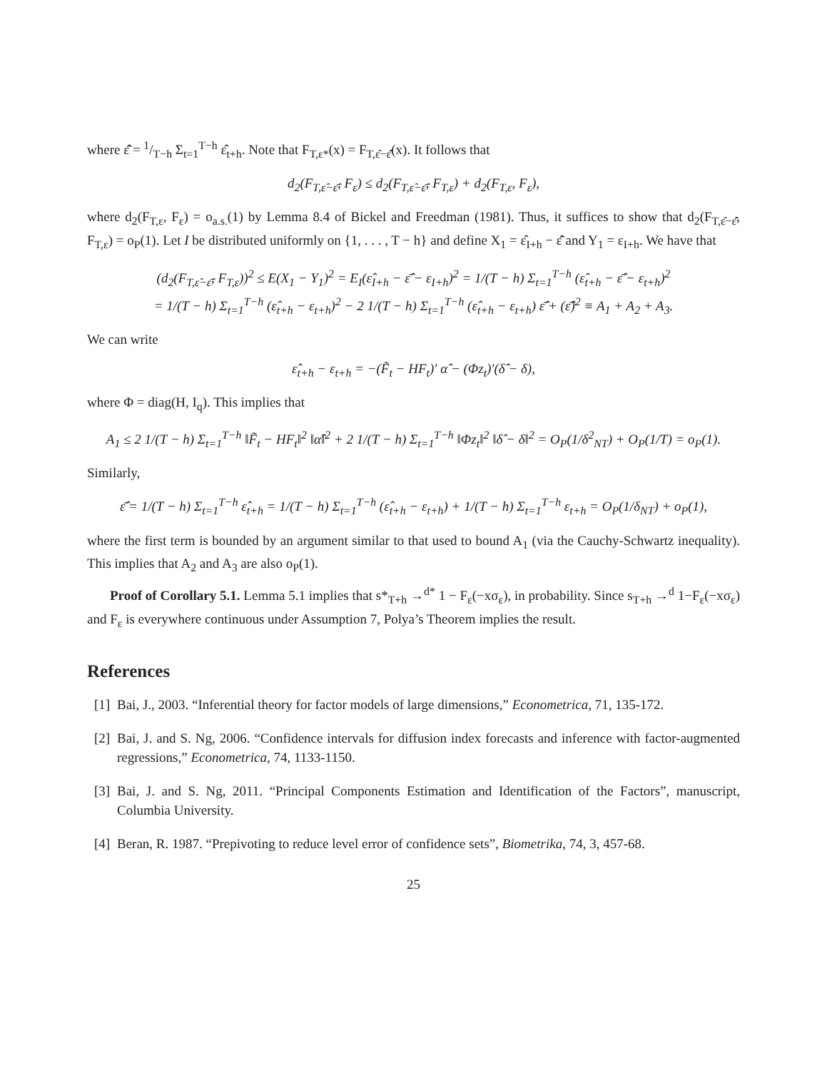where ε̂̄ = 1/T−h Σ<sub>t=1</sub><sup>T−h</sup> ε̂<sub>t+h</sub>. Note that F<sub>T,ε*</sub>(x) = F<sub>T,ε̂−ε̂̄</sub>(x). It follows that
d<sub>2</sub>(F<sub>T,ε̂−ε̂̄</sub>, F<sub>ε</sub>) ≤ d<sub>2</sub>(F<sub>T,ε̂−ε̂̄</sub>, F<sub>T,ε</sub>) + d<sub>2</sub>(F<sub>T,ε</sub>, F<sub>ε</sub>),
where d<sub>2</sub>(F<sub>T,ε</sub>, F<sub>ε</sub>) = o<sub>a.s.</sub>(1) by Lemma 8.4 of Bickel and Freedman (1981). Thus, it suffices to show that d<sub>2</sub>(F<sub>T,ε̂−ε̂̄</sub>, F<sub>T,ε</sub>) = o<sub>P</sub>(1). Let I be distributed uniformly on {1, . . . , T − h} and define X<sub>1</sub> = ε̂<sub>I+h</sub> − ε̂̄ and Y<sub>1</sub> = ε<sub>I+h</sub>. We have that
(d<sub>2</sub>(F<sub>T,ε̂−ε̂̄</sub>, F<sub>T,ε</sub>))<sup>2</sup> ≤ E(X<sub>1</sub> − Y<sub>1</sub>)<sup>2</sup> = E<sub>I</sub>(ε̂<sub>I+h</sub> − ε̂̄ − ε<sub>I+h</sub>)<sup>2</sup> = 1/(T − h) Σ<sub>t=1</sub><sup>T−h</sup> (ε̂<sub>t+h</sub> − ε̂̄ − ε<sub>t+h</sub>)<sup>2</sup>
= 1/(T − h) Σ<sub>t=1</sub><sup>T−h</sup> (ε̂<sub>t+h</sub> − ε<sub>t+h</sub>)<sup>2</sup> − 2 1/(T − h) Σ<sub>t=1</sub><sup>T−h</sup> (ε̂<sub>t+h</sub> − ε<sub>t+h</sub>) ε̂̄ + (ε̂̄)<sup>2</sup> ≡ A<sub>1</sub> + A<sub>2</sub> + A<sub>3</sub>.
We can write
ε̂<sub>t+h</sub> − ε<sub>t+h</sub> = −(F̃<sub>t</sub> − HF<sub>t</sub>)′ α̂ − (Φz<sub>t</sub>)′(δ̂ − δ),
where Φ = diag(H, I<sub>q</sub>). This implies that
A<sub>1</sub> ≤ 2 1/(T − h) Σ<sub>t=1</sub><sup>T−h</sup> ‖F̃<sub>t</sub> − HF<sub>t</sub>‖<sup>2</sup> ‖α̂‖<sup>2</sup> + 2 1/(T − h) Σ<sub>t=1</sub><sup>T−h</sup> ‖Φz<sub>t</sub>‖<sup>2</sup> ‖δ̂ − δ‖<sup>2</sup> = O<sub>P</sub>(1/δ<sup>2</sup><sub>NT</sub>) + O<sub>P</sub>(1/T) = o<sub>P</sub>(1).
Similarly,
ε̂̄ = 1/(T − h) Σ<sub>t=1</sub><sup>T−h</sup> ε̂<sub>t+h</sub> = 1/(T − h) Σ<sub>t=1</sub><sup>T−h</sup> (ε̂<sub>t+h</sub> − ε<sub>t+h</sub>) + 1/(T − h) Σ<sub>t=1</sub><sup>T−h</sup> ε<sub>t+h</sub> = O<sub>P</sub>(1/δ<sub>NT</sub>) + o<sub>P</sub>(1),
where the first term is bounded by an argument similar to that used to bound A<sub>1</sub> (via the Cauchy-Schwartz inequality). This implies that A<sub>2</sub> and A<sub>3</sub> are also o<sub>P</sub>(1).
Proof of Corollary 5.1. Lemma 5.1 implies that s*<sub>T+h</sub> →<sup>d*</sup> 1 − F<sub>ε</sub>(−xσ<sub>ε</sub>), in probability. Since s<sub>T+h</sub> →<sup>d</sup> 1−F<sub>ε</sub>(−xσ<sub>ε</sub>) and F<sub>ε</sub> is everywhere continuous under Assumption 7, Polya’s Theorem implies the result.
References
[1] Bai, J., 2003. “Inferential theory for factor models of large dimensions,” Econometrica, 71, 135-172.
[2] Bai, J. and S. Ng, 2006. “Confidence intervals for diffusion index forecasts and inference with factor-augmented regressions,” Econometrica, 74, 1133-1150.
[3] Bai, J. and S. Ng, 2011. “Principal Components Estimation and Identification of the Factors”, manuscript, Columbia University.
[4] Beran, R. 1987. “Prepivoting to reduce level error of confidence sets”, Biometrika, 74, 3, 457-68.
25